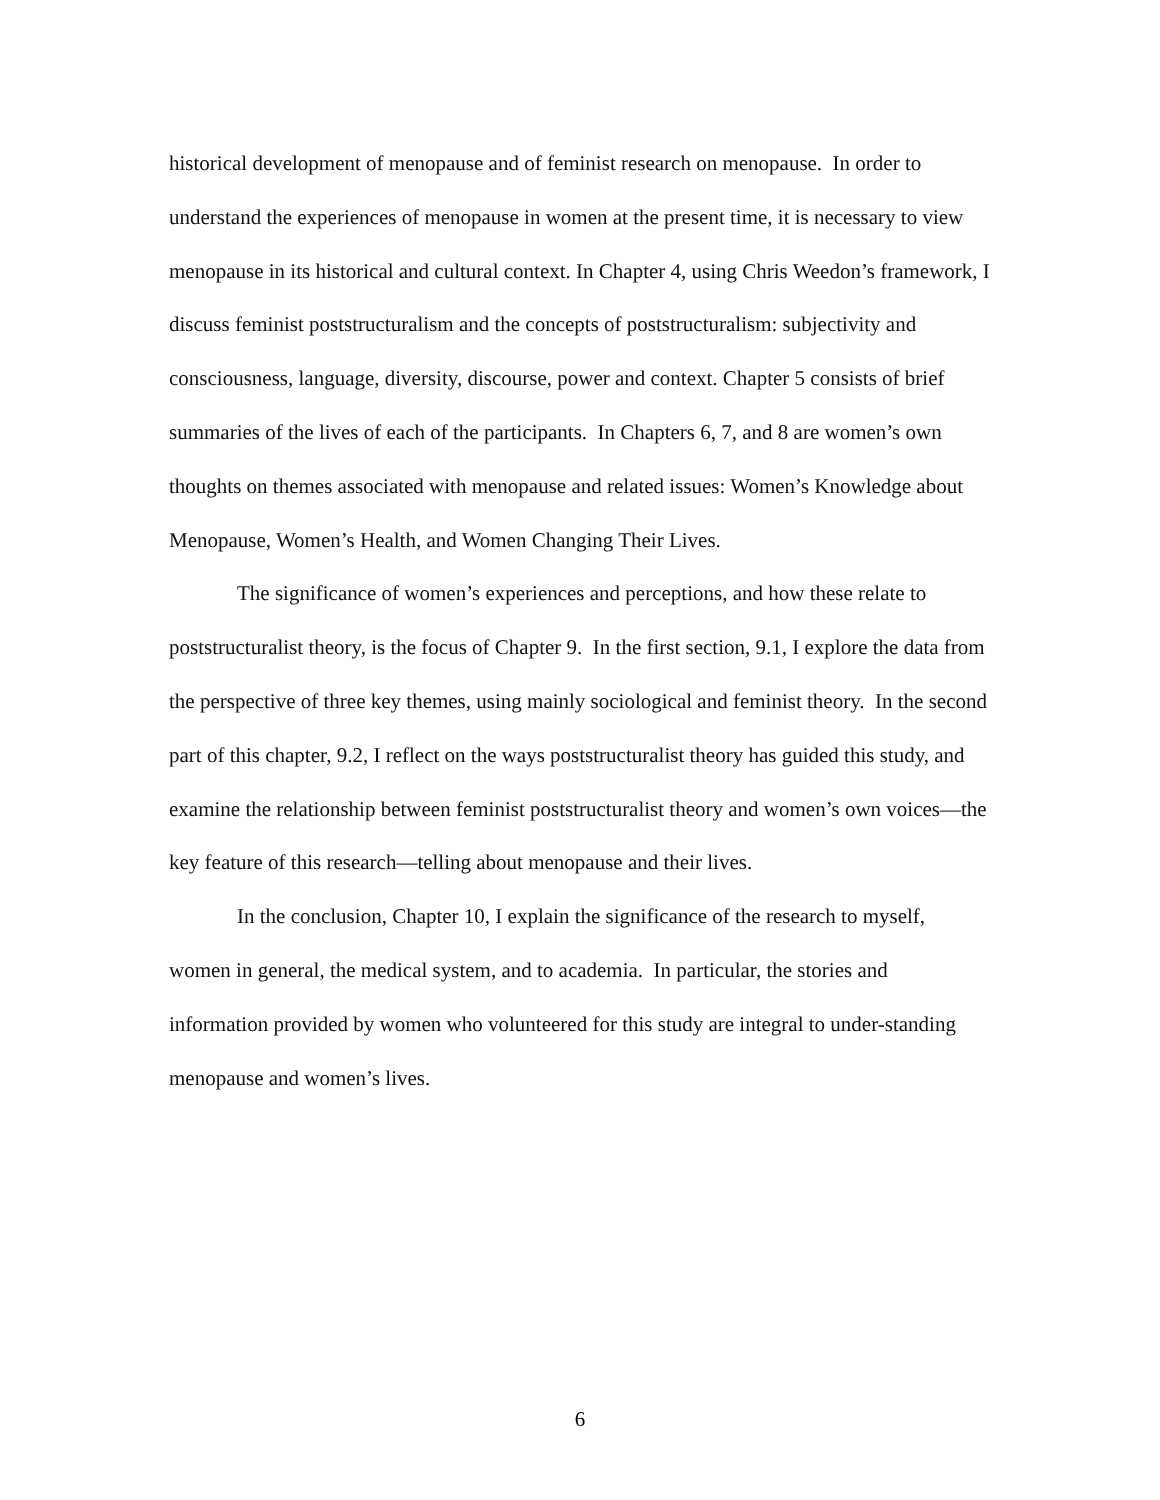historical development of menopause and of feminist research on menopause. In order to understand the experiences of menopause in women at the present time, it is necessary to view menopause in its historical and cultural context. In Chapter 4, using Chris Weedon’s framework, I discuss feminist poststructuralism and the concepts of poststructuralism: subjectivity and consciousness, language, diversity, discourse, power and context. Chapter 5 consists of brief summaries of the lives of each of the participants. In Chapters 6, 7, and 8 are women’s own thoughts on themes associated with menopause and related issues: Women’s Knowledge about Menopause, Women’s Health, and Women Changing Their Lives.
The significance of women’s experiences and perceptions, and how these relate to poststructuralist theory, is the focus of Chapter 9. In the first section, 9.1, I explore the data from the perspective of three key themes, using mainly sociological and feminist theory. In the second part of this chapter, 9.2, I reflect on the ways poststructuralist theory has guided this study, and examine the relationship between feminist poststructuralist theory and women’s own voices—the key feature of this research—telling about menopause and their lives.
In the conclusion, Chapter 10, I explain the significance of the research to myself, women in general, the medical system, and to academia. In particular, the stories and information provided by women who volunteered for this study are integral to under-standing menopause and women’s lives.
6